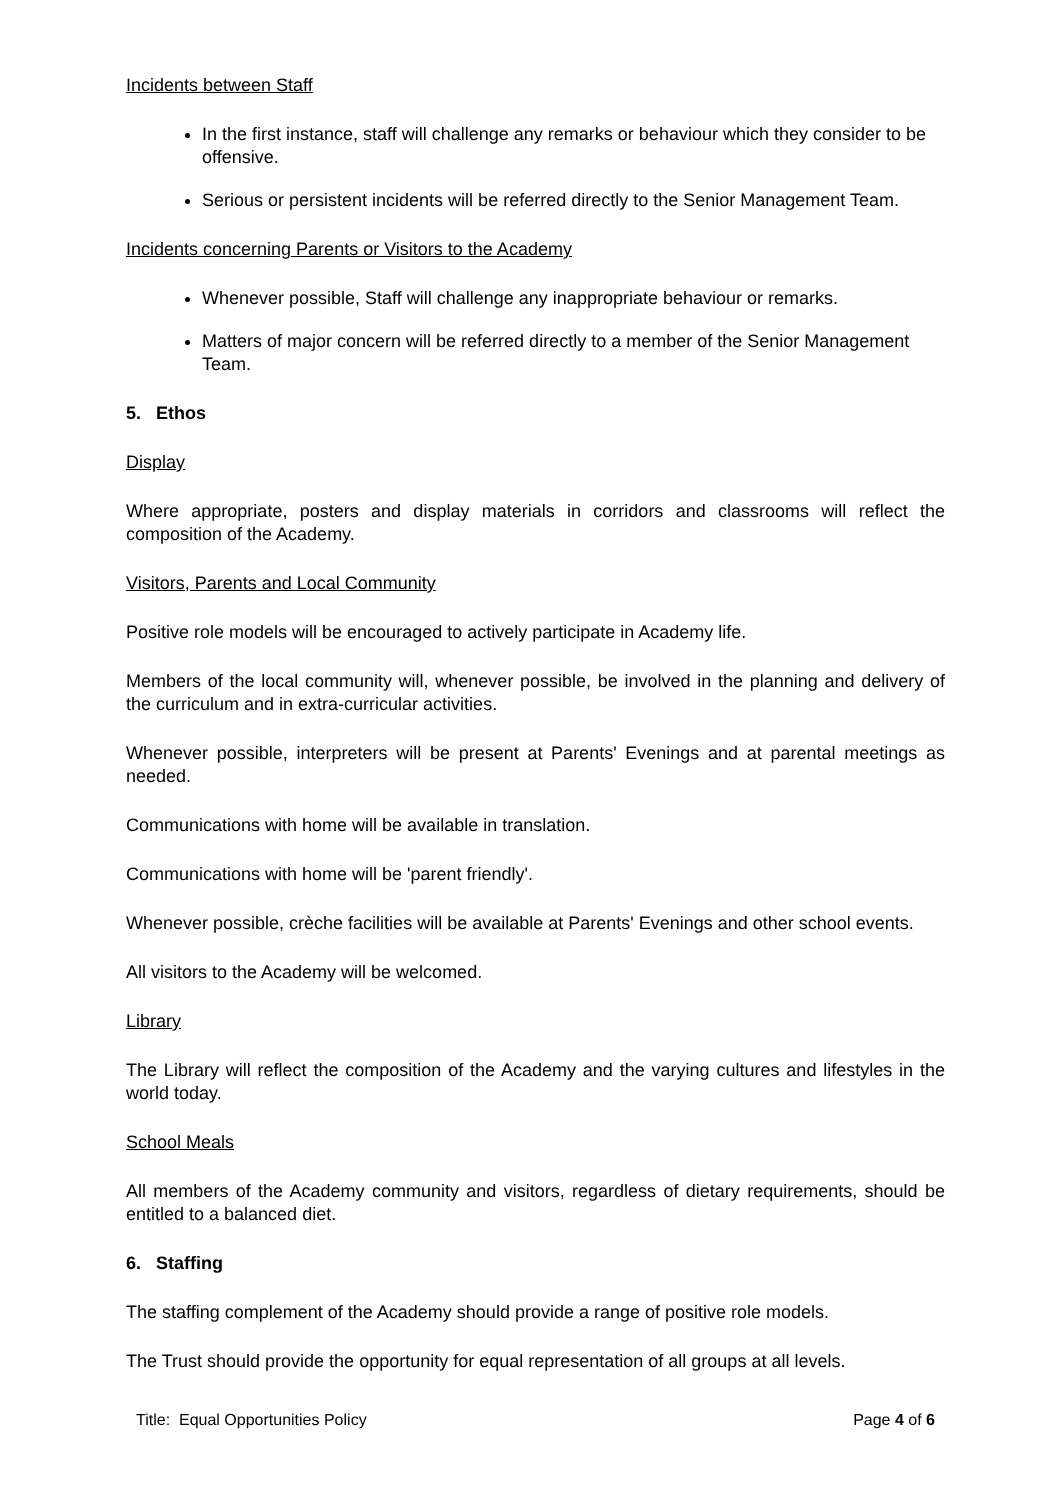Incidents between Staff
In the first instance, staff will challenge any remarks or behaviour which they consider to be offensive.
Serious or persistent incidents will be referred directly to the Senior Management Team.
Incidents concerning Parents or Visitors to the Academy
Whenever possible, Staff will challenge any inappropriate behaviour or remarks.
Matters of major concern will be referred directly to a member of the Senior Management Team.
5. Ethos
Display
Where appropriate, posters and display materials in corridors and classrooms will reflect the composition of the Academy.
Visitors, Parents and Local Community
Positive role models will be encouraged to actively participate in Academy life.
Members of the local community will, whenever possible, be involved in the planning and delivery of the curriculum and in extra-curricular activities.
Whenever possible, interpreters will be present at Parents' Evenings and at parental meetings as needed.
Communications with home will be available in translation.
Communications with home will be 'parent friendly'.
Whenever possible, crèche facilities will be available at Parents' Evenings and other school events.
All visitors to the Academy will be welcomed.
Library
The Library will reflect the composition of the Academy and the varying cultures and lifestyles in the world today.
School Meals
All members of the Academy community and visitors, regardless of dietary requirements, should be entitled to a balanced diet.
6. Staffing
The staffing complement of the Academy should provide a range of positive role models.
The Trust should provide the opportunity for equal representation of all groups at all levels.
Title: Equal Opportunities Policy Page 4 of 6